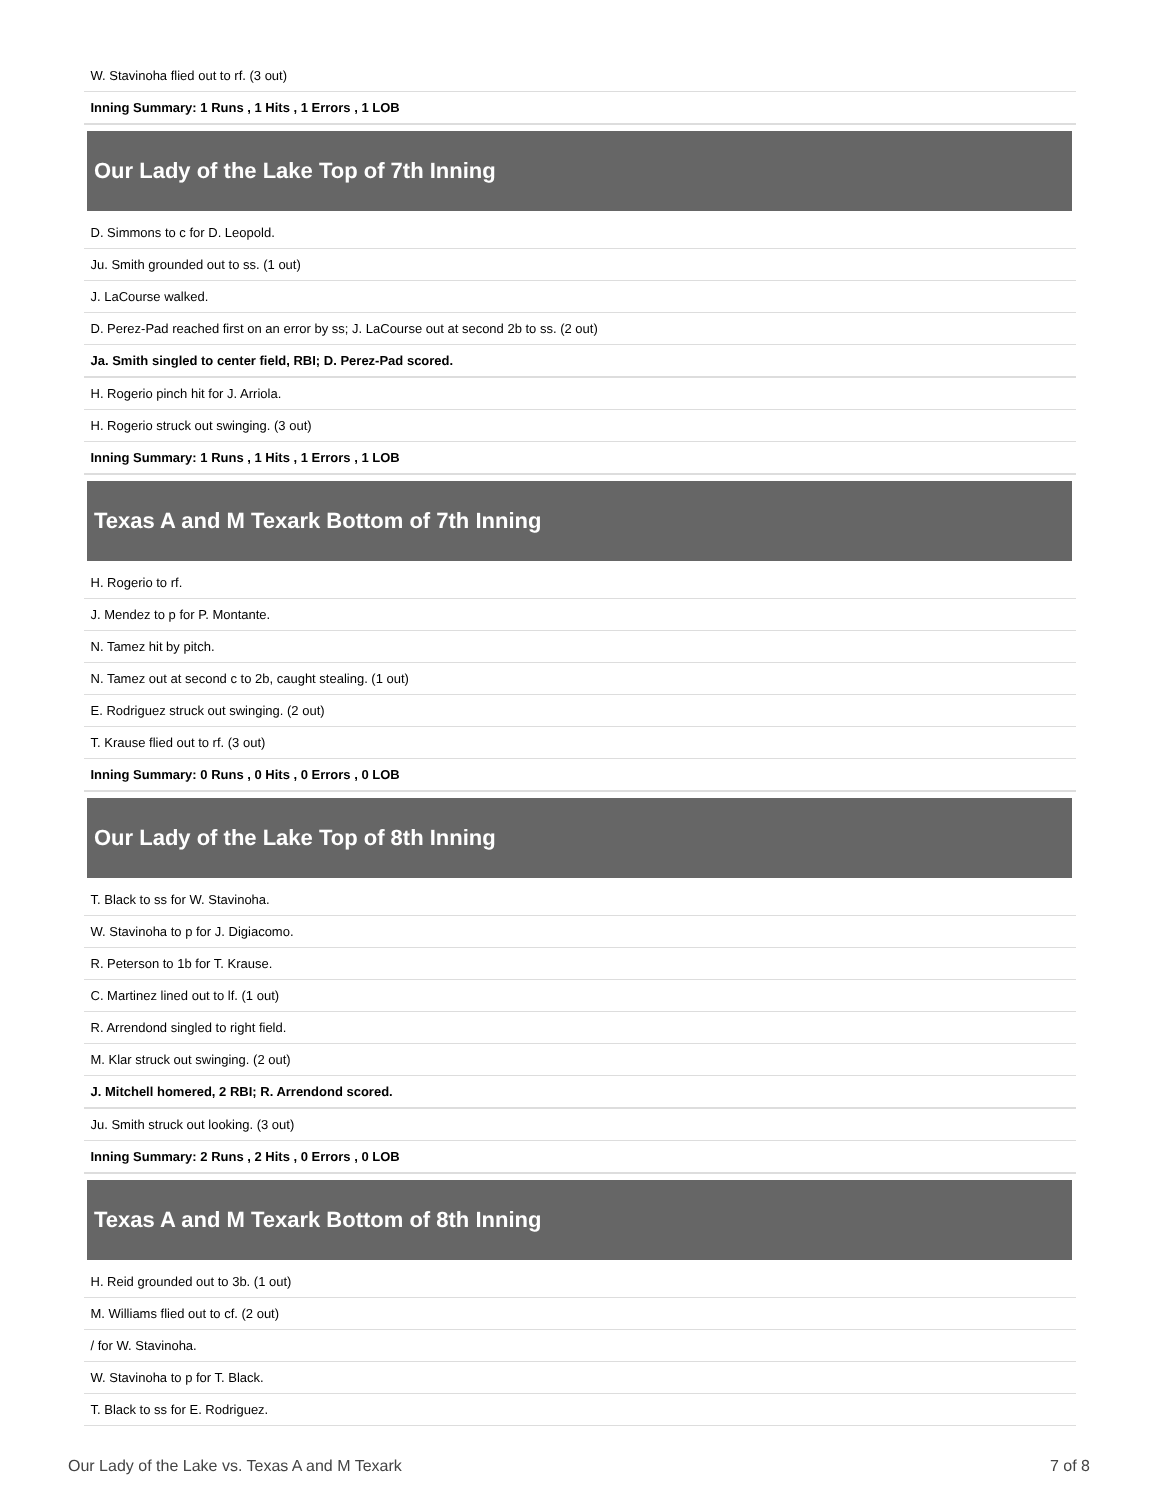| W. Stavinoha flied out to rf. (3 out) |
| Inning Summary: 1 Runs , 1 Hits , 1 Errors , 1 LOB |
| Our Lady of the Lake Top of 7th Inning |
| D. Simmons to c for D. Leopold. |
| Ju. Smith grounded out to ss. (1 out) |
| J. LaCourse walked. |
| D. Perez-Pad reached first on an error by ss; J. LaCourse out at second 2b to ss. (2 out) |
| Ja. Smith singled to center field, RBI; D. Perez-Pad scored. |
| H. Rogerio pinch hit for J. Arriola. |
| H. Rogerio struck out swinging. (3 out) |
| Inning Summary: 1 Runs , 1 Hits , 1 Errors , 1 LOB |
| Texas A and M Texark Bottom of 7th Inning |
| H. Rogerio to rf. |
| J. Mendez to p for P. Montante. |
| N. Tamez hit by pitch. |
| N. Tamez out at second c to 2b, caught stealing. (1 out) |
| E. Rodriguez struck out swinging. (2 out) |
| T. Krause flied out to rf. (3 out) |
| Inning Summary: 0 Runs , 0 Hits , 0 Errors , 0 LOB |
| Our Lady of the Lake Top of 8th Inning |
| T. Black to ss for W. Stavinoha. |
| W. Stavinoha to p for J. Digiacomo. |
| R. Peterson to 1b for T. Krause. |
| C. Martinez lined out to lf. (1 out) |
| R. Arrendond singled to right field. |
| M. Klar struck out swinging. (2 out) |
| J. Mitchell homered, 2 RBI; R. Arrendond scored. |
| Ju. Smith struck out looking. (3 out) |
| Inning Summary: 2 Runs , 2 Hits , 0 Errors , 0 LOB |
| Texas A and M Texark Bottom of 8th Inning |
| H. Reid grounded out to 3b. (1 out) |
| M. Williams flied out to cf. (2 out) |
| / for W. Stavinoha. |
| W. Stavinoha to p for T. Black. |
| T. Black to ss for E. Rodriguez. |
Our Lady of the Lake vs. Texas A and M Texark 7 of 8